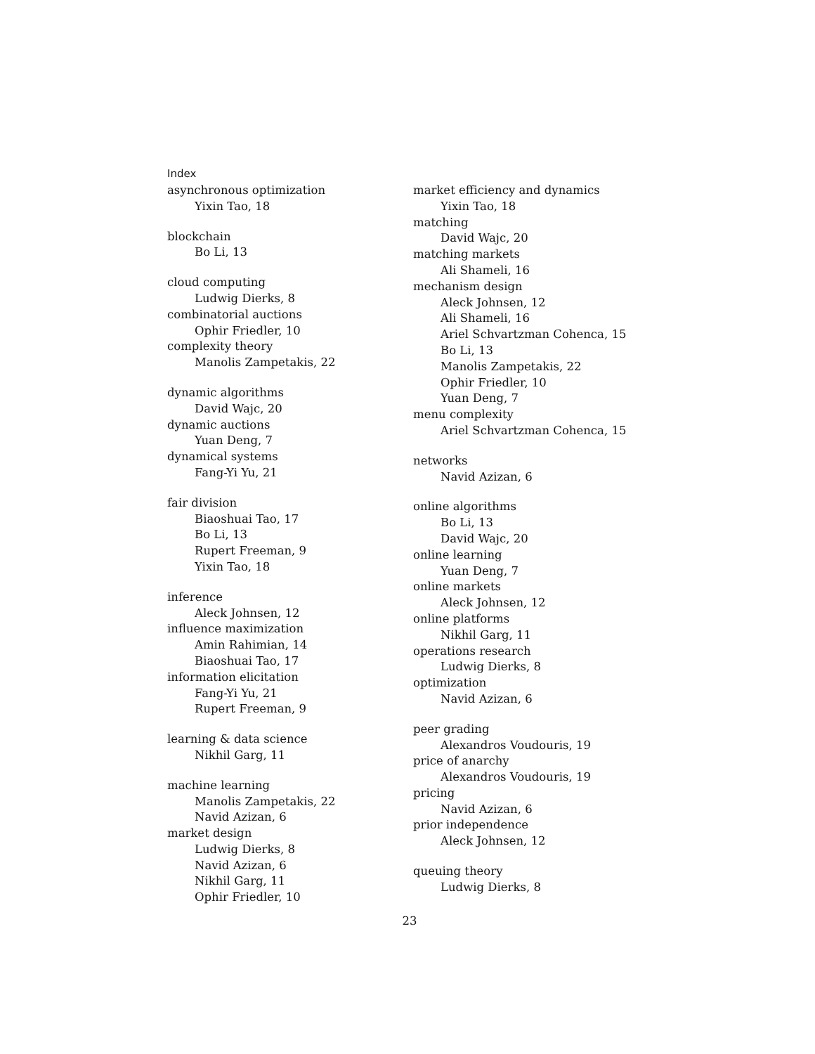Index
asynchronous optimization
Yixin Tao, 18
blockchain
Bo Li, 13
cloud computing
Ludwig Dierks, 8
combinatorial auctions
Ophir Friedler, 10
complexity theory
Manolis Zampetakis, 22
dynamic algorithms
David Wajc, 20
dynamic auctions
Yuan Deng, 7
dynamical systems
Fang-Yi Yu, 21
fair division
Biaoshuai Tao, 17
Bo Li, 13
Rupert Freeman, 9
Yixin Tao, 18
inference
Aleck Johnsen, 12
influence maximization
Amin Rahimian, 14
Biaoshuai Tao, 17
information elicitation
Fang-Yi Yu, 21
Rupert Freeman, 9
learning & data science
Nikhil Garg, 11
machine learning
Manolis Zampetakis, 22
Navid Azizan, 6
market design
Ludwig Dierks, 8
Navid Azizan, 6
Nikhil Garg, 11
Ophir Friedler, 10
market efficiency and dynamics
Yixin Tao, 18
matching
David Wajc, 20
matching markets
Ali Shameli, 16
mechanism design
Aleck Johnsen, 12
Ali Shameli, 16
Ariel Schvartzman Cohenca, 15
Bo Li, 13
Manolis Zampetakis, 22
Ophir Friedler, 10
Yuan Deng, 7
menu complexity
Ariel Schvartzman Cohenca, 15
networks
Navid Azizan, 6
online algorithms
Bo Li, 13
David Wajc, 20
online learning
Yuan Deng, 7
online markets
Aleck Johnsen, 12
online platforms
Nikhil Garg, 11
operations research
Ludwig Dierks, 8
optimization
Navid Azizan, 6
peer grading
Alexandros Voudouris, 19
price of anarchy
Alexandros Voudouris, 19
pricing
Navid Azizan, 6
prior independence
Aleck Johnsen, 12
queuing theory
Ludwig Dierks, 8
23